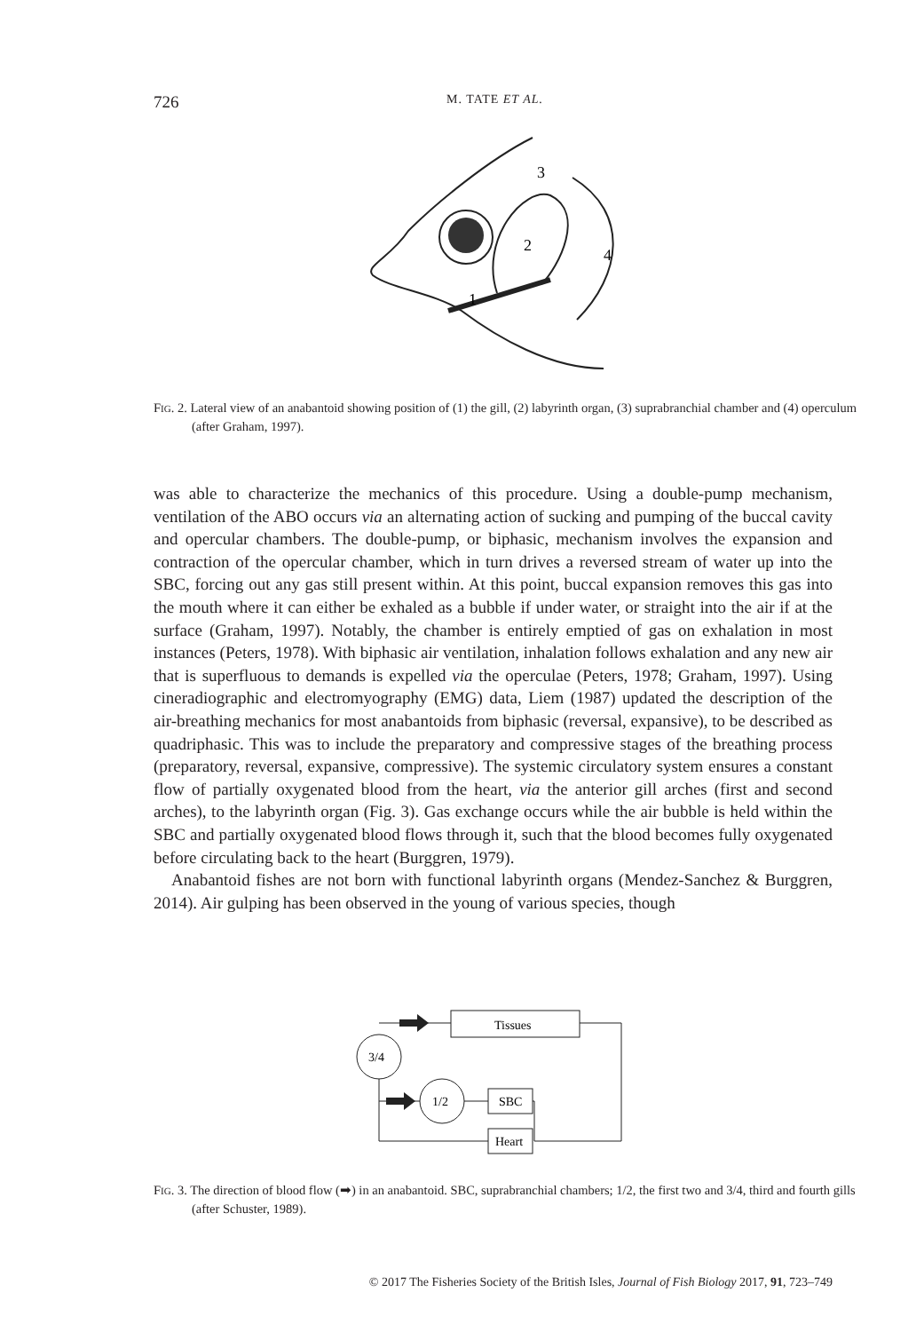726 M. TATE ET AL.
3
2
4
1
FIG. 2. Lateral view of an anabantoid showing position of (1) the gill, (2) labyrinth organ, (3) suprabranchial chamber and (4) operculum (after Graham, 1997).
was able to characterize the mechanics of this procedure. Using a double-pump mechanism, ventilation of the ABO occurs via an alternating action of sucking and pumping of the buccal cavity and opercular chambers. The double-pump, or biphasic, mechanism involves the expansion and contraction of the opercular chamber, which in turn drives a reversed stream of water up into the SBC, forcing out any gas still present within. At this point, buccal expansion removes this gas into the mouth where it can either be exhaled as a bubble if under water, or straight into the air if at the surface (Graham, 1997). Notably, the chamber is entirely emptied of gas on exhalation in most instances (Peters, 1978). With biphasic air ventilation, inhalation follows exhalation and any new air that is superfluous to demands is expelled via the operculae (Peters, 1978; Graham, 1997). Using cineradiographic and electromyography (EMG) data, Liem (1987) updated the description of the air-breathing mechanics for most anabantoids from biphasic (reversal, expansive), to be described as quadriphasic. This was to include the preparatory and compressive stages of the breathing process (preparatory, reversal, expansive, compressive). The systemic circulatory system ensures a constant flow of partially oxygenated blood from the heart, via the anterior gill arches (first and second arches), to the labyrinth organ (Fig. 3). Gas exchange occurs while the air bubble is held within the SBC and partially oxygenated blood flows through it, such that the blood becomes fully oxygenated before circulating back to the heart (Burggren, 1979).
Anabantoid fishes are not born with functional labyrinth organs (Mendez-Sanchez & Burggren, 2014). Air gulping has been observed in the young of various species, though
3/4
1/2
Tissues
SBC
Heart
FIG. 3. The direction of blood flow (➡) in an anabantoid. SBC, suprabranchial chambers; 1/2, the first two and 3/4, third and fourth gills (after Schuster, 1989).
© 2017 The Fisheries Society of the British Isles, Journal of Fish Biology 2017, 91, 723–749